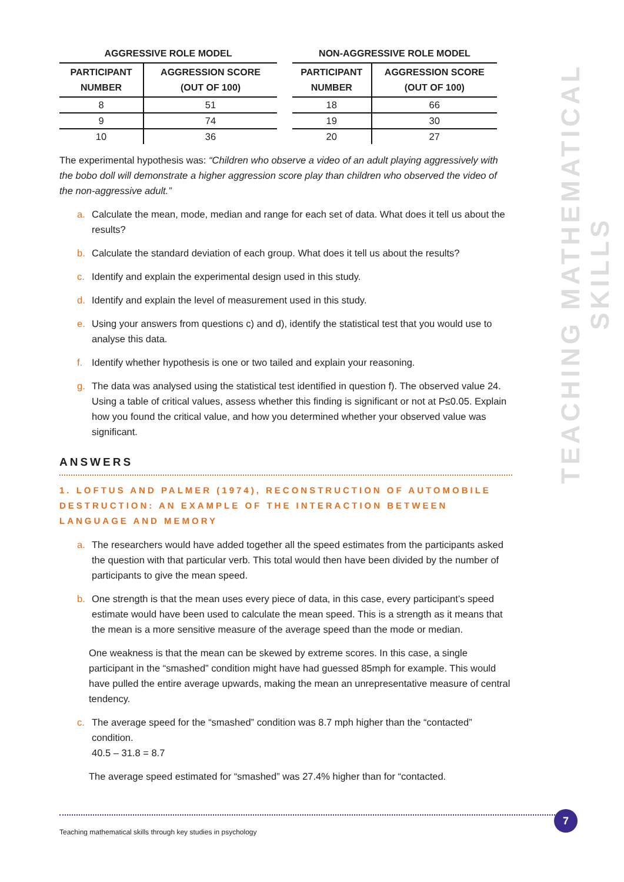AGGRESSIVE ROLE MODEL
| PARTICIPANT NUMBER | AGGRESSION SCORE (OUT OF 100) |
| --- | --- |
| 8 | 51 |
| 9 | 74 |
| 10 | 36 |
NON-AGGRESSIVE ROLE MODEL
| PARTICIPANT NUMBER | AGGRESSION SCORE (OUT OF 100) |
| --- | --- |
| 18 | 66 |
| 19 | 30 |
| 20 | 27 |
The experimental hypothesis was: “Children who observe a video of an adult playing aggressively with the bobo doll will demonstrate a higher aggression score play than children who observed the video of the non-aggressive adult.”
a. Calculate the mean, mode, median and range for each set of data. What does it tell us about the results?
b. Calculate the standard deviation of each group. What does it tell us about the results?
c. Identify and explain the experimental design used in this study.
d. Identify and explain the level of measurement used in this study.
e. Using your answers from questions c) and d), identify the statistical test that you would use to analyse this data.
f. Identify whether hypothesis is one or two tailed and explain your reasoning.
g. The data was analysed using the statistical test identified in question f). The observed value 24. Using a table of critical values, assess whether this finding is significant or not at P≤0.05. Explain how you found the critical value, and how you determined whether your observed value was significant.
ANSWERS
1. LOFTUS AND PALMER (1974), RECONSTRUCTION OF AUTOMOBILE DESTRUCTION: AN EXAMPLE OF THE INTERACTION BETWEEN LANGUAGE AND MEMORY
a. The researchers would have added together all the speed estimates from the participants asked the question with that particular verb. This total would then have been divided by the number of participants to give the mean speed.
b. One strength is that the mean uses every piece of data, in this case, every participant’s speed estimate would have been used to calculate the mean speed. This is a strength as it means that the mean is a more sensitive measure of the average speed than the mode or median.
One weakness is that the mean can be skewed by extreme scores. In this case, a single participant in the “smashed” condition might have had guessed 85mph for example. This would have pulled the entire average upwards, making the mean an unrepresentative measure of central tendency.
c. The average speed for the “smashed” condition was 8.7 mph higher than the “contacted” condition.
40.5 – 31.8 = 8.7
The average speed estimated for “smashed” was 27.4% higher than for “contacted.
TEACHING MATHEMATICAL SKILLS
Teaching mathematical skills through key studies in psychology
7